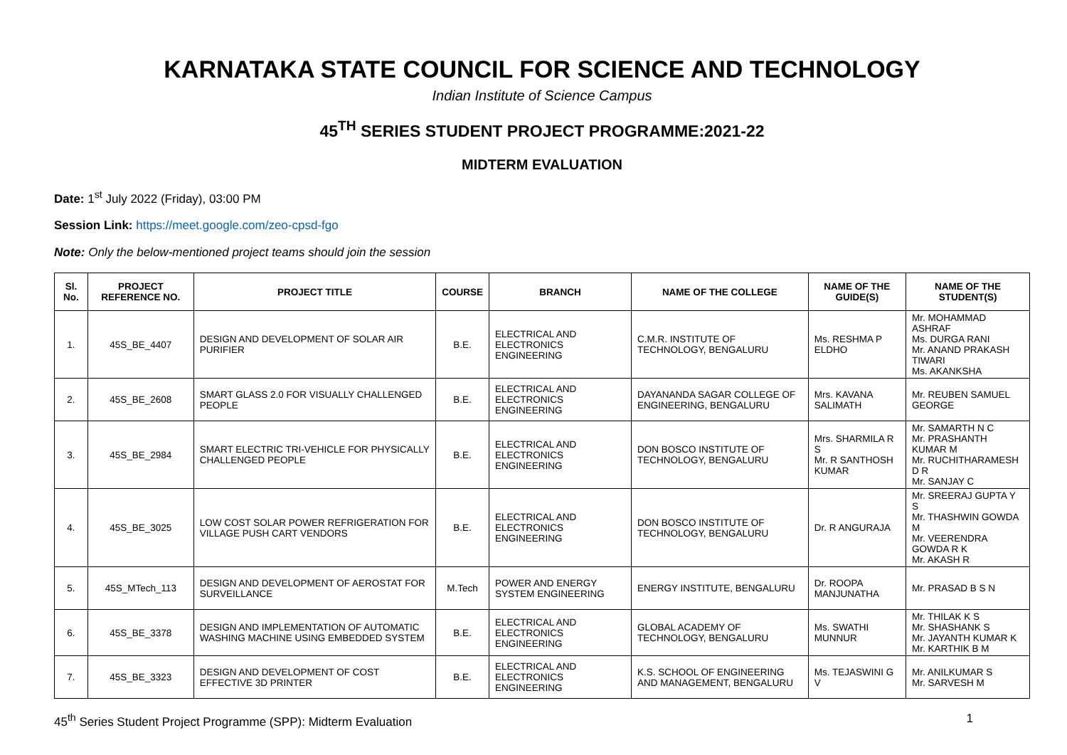KARNATAKA STATE COUNCIL FOR SCIENCE AND TECHNOLOGY
Indian Institute of Science Campus
45<sup>TH</sup> SERIES STUDENT PROJECT PROGRAMME:2021-22
MIDTERM EVALUATION
Date: 1<sup>st</sup> July 2022 (Friday), 03:00 PM
Session Link: https://meet.google.com/zeo-cpsd-fgo
Note: Only the below-mentioned project teams should join the session
| Sl. No. | PROJECT REFERENCE NO. | PROJECT TITLE | COURSE | BRANCH | NAME OF THE COLLEGE | NAME OF THE GUIDE(S) | NAME OF THE STUDENT(S) |
| --- | --- | --- | --- | --- | --- | --- | --- |
| 1. | 45S_BE_4407 | DESIGN AND DEVELOPMENT OF SOLAR AIR PURIFIER | B.E. | ELECTRICAL AND ELECTRONICS ENGINEERING | C.M.R. INSTITUTE OF TECHNOLOGY, BENGALURU | Ms. RESHMA P ELDHO | Mr. MOHAMMAD ASHRAF Ms. DURGA RANI Mr. ANAND PRAKASH TIWARI Ms. AKANKSHA |
| 2. | 45S_BE_2608 | SMART GLASS 2.0 FOR VISUALLY CHALLENGED PEOPLE | B.E. | ELECTRICAL AND ELECTRONICS ENGINEERING | DAYANANDA SAGAR COLLEGE OF ENGINEERING, BENGALURU | Mrs. KAVANA SALIMATH | Mr. REUBEN SAMUEL GEORGE |
| 3. | 45S_BE_2984 | SMART ELECTRIC TRI-VEHICLE FOR PHYSICALLY CHALLENGED PEOPLE | B.E. | ELECTRICAL AND ELECTRONICS ENGINEERING | DON BOSCO INSTITUTE OF TECHNOLOGY, BENGALURU | Mrs. SHARMILA R S Mr. R SANTHOSH KUMAR | Mr. SAMARTH N C Mr. PRASHANTH KUMAR M Mr. RUCHITHARAMESH D R Mr. SANJAY C |
| 4. | 45S_BE_3025 | LOW COST SOLAR POWER REFRIGERATION FOR VILLAGE PUSH CART VENDORS | B.E. | ELECTRICAL AND ELECTRONICS ENGINEERING | DON BOSCO INSTITUTE OF TECHNOLOGY, BENGALURU | Dr. R ANGURAJA | Mr. SREERAJ GUPTA Y S Mr. THASHWIN GOWDA M Mr. VEERENDRA GOWDA R K Mr. AKASH R |
| 5. | 45S_MTech_113 | DESIGN AND DEVELOPMENT OF AEROSTAT FOR SURVEILLANCE | M.Tech | POWER AND ENERGY SYSTEM ENGINEERING | ENERGY INSTITUTE, BENGALURU | Dr. ROOPA MANJUNATHA | Mr. PRASAD B S N |
| 6. | 45S_BE_3378 | DESIGN AND IMPLEMENTATION OF AUTOMATIC WASHING MACHINE USING EMBEDDED SYSTEM | B.E. | ELECTRICAL AND ELECTRONICS ENGINEERING | GLOBAL ACADEMY OF TECHNOLOGY, BENGALURU | Ms. SWATHI MUNNUR | Mr. THILAK K S Mr. SHASHANK S Mr. JAYANTH KUMAR K Mr. KARTHIK B M |
| 7. | 45S_BE_3323 | DESIGN AND DEVELOPMENT OF COST EFFECTIVE 3D PRINTER | B.E. | ELECTRICAL AND ELECTRONICS ENGINEERING | K.S. SCHOOL OF ENGINEERING AND MANAGEMENT, BENGALURU | Ms. TEJASWINI G V | Mr. ANILKUMAR S Mr. SARVESH M |
45<sup>th</sup> Series Student Project Programme (SPP): Midterm Evaluation 1